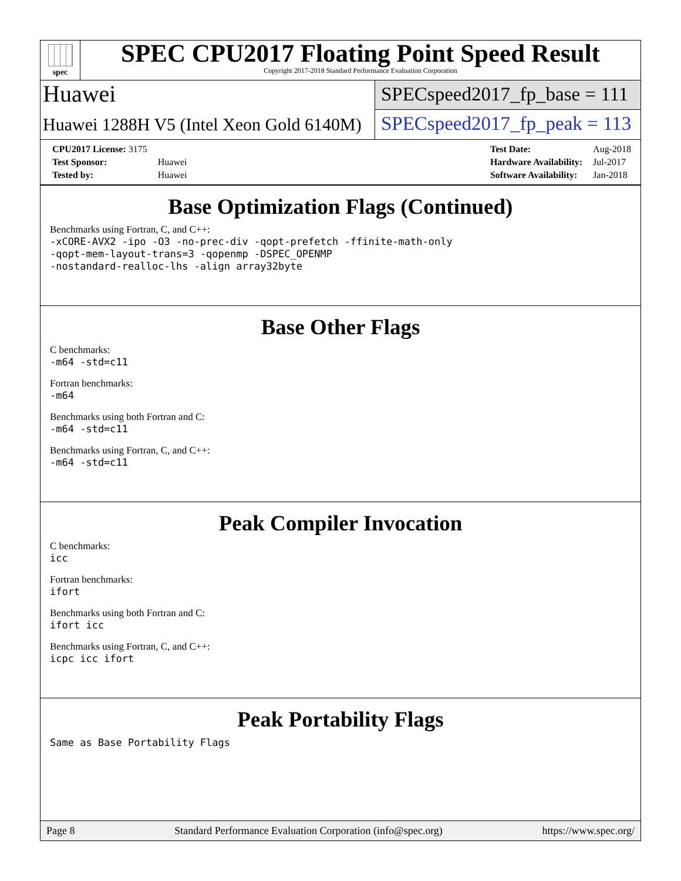spec
SPEC CPU2017 Floating Point Speed Result
Copyright 2017-2018 Standard Performance Evaluation Corporation
Huawei
SPECspeed2017_fp_base = 111
Huawei 1288H V5 (Intel Xeon Gold 6140M)
SPECspeed2017_fp_peak = 113
| CPU2017 License: 3175 | |
| Test Sponsor: | Huawei |
| Tested by: | Huawei |
| Test Date: | Aug-2018 |
| Hardware Availability: | Jul-2017 |
| Software Availability: | Jan-2018 |
Base Optimization Flags (Continued)
Benchmarks using Fortran, C, and C++:
-xCORE-AVX2 -ipo -O3 -no-prec-div -qopt-prefetch -ffinite-math-only
-qopt-mem-layout-trans=3 -qopenmp -DSPEC_OPENMP
-nostandard-realloc-lhs -align array32byte
Base Other Flags
C benchmarks:
-m64 -std=c11
Fortran benchmarks:
-m64
Benchmarks using both Fortran and C:
-m64 -std=c11
Benchmarks using Fortran, C, and C++:
-m64 -std=c11
Peak Compiler Invocation
C benchmarks:
icc
Fortran benchmarks:
ifort
Benchmarks using both Fortran and C:
ifort icc
Benchmarks using Fortran, C, and C++:
icpc icc ifort
Peak Portability Flags
Same as Base Portability Flags
Page 8 Standard Performance Evaluation Corporation (info@spec.org) https://www.spec.org/